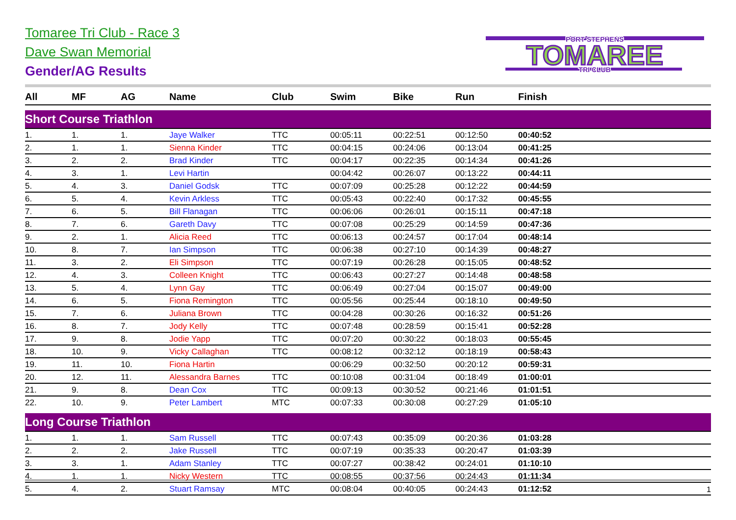Tomaree Tri Club - Race 3
Dave Swan Memorial
Gender/AG Results
PORT STEPHENS
TOMAREE
TRI CLUB
| All | MF | AG | Name | Club | Swim | Bike | Run | Finish |
| --- | --- | --- | --- | --- | --- | --- | --- | --- |
| Short Course Triathlon | | | | | | | | |
| 1. | 1. | 1. | Jaye Walker | TTC | 00:05:11 | 00:22:51 | 00:12:50 | 00:40:52 |
| 2. | 1. | 1. | Sienna Kinder | TTC | 00:04:15 | 00:24:06 | 00:13:04 | 00:41:25 |
| 3. | 2. | 2. | Brad Kinder | TTC | 00:04:17 | 00:22:35 | 00:14:34 | 00:41:26 |
| 4. | 3. | 1. | Levi Hartin | | 00:04:42 | 00:26:07 | 00:13:22 | 00:44:11 |
| 5. | 4. | 3. | Daniel Godsk | TTC | 00:07:09 | 00:25:28 | 00:12:22 | 00:44:59 |
| 6. | 5. | 4. | Kevin Arkless | TTC | 00:05:43 | 00:22:40 | 00:17:32 | 00:45:55 |
| 7. | 6. | 5. | Bill Flanagan | TTC | 00:06:06 | 00:26:01 | 00:15:11 | 00:47:18 |
| 8. | 7. | 6. | Gareth Davy | TTC | 00:07:08 | 00:25:29 | 00:14:59 | 00:47:36 |
| 9. | 2. | 1. | Alicia Reed | TTC | 00:06:13 | 00:24:57 | 00:17:04 | 00:48:14 |
| 10. | 8. | 7. | Ian Simpson | TTC | 00:06:38 | 00:27:10 | 00:14:39 | 00:48:27 |
| 11. | 3. | 2. | Eli Simpson | TTC | 00:07:19 | 00:26:28 | 00:15:05 | 00:48:52 |
| 12. | 4. | 3. | Colleen Knight | TTC | 00:06:43 | 00:27:27 | 00:14:48 | 00:48:58 |
| 13. | 5. | 4. | Lynn Gay | TTC | 00:06:49 | 00:27:04 | 00:15:07 | 00:49:00 |
| 14. | 6. | 5. | Fiona Remington | TTC | 00:05:56 | 00:25:44 | 00:18:10 | 00:49:50 |
| 15. | 7. | 6. | Juliana Brown | TTC | 00:04:28 | 00:30:26 | 00:16:32 | 00:51:26 |
| 16. | 8. | 7. | Jody Kelly | TTC | 00:07:48 | 00:28:59 | 00:15:41 | 00:52:28 |
| 17. | 9. | 8. | Jodie Yapp | TTC | 00:07:20 | 00:30:22 | 00:18:03 | 00:55:45 |
| 18. | 10. | 9. | Vicky Callaghan | TTC | 00:08:12 | 00:32:12 | 00:18:19 | 00:58:43 |
| 19. | 11. | 10. | Fiona Hartin | | 00:06:29 | 00:32:50 | 00:20:12 | 00:59:31 |
| 20. | 12. | 11. | Alessandra Barnes | TTC | 00:10:08 | 00:31:04 | 00:18:49 | 01:00:01 |
| 21. | 9. | 8. | Dean Cox | TTC | 00:09:13 | 00:30:52 | 00:21:46 | 01:01:51 |
| 22. | 10. | 9. | Peter Lambert | MTC | 00:07:33 | 00:30:08 | 00:27:29 | 01:05:10 |
| Long Course Triathlon | | | | | | | | |
| 1. | 1. | 1. | Sam Russell | TTC | 00:07:43 | 00:35:09 | 00:20:36 | 01:03:28 |
| 2. | 2. | 2. | Jake Russell | TTC | 00:07:19 | 00:35:33 | 00:20:47 | 01:03:39 |
| 3. | 3. | 1. | Adam Stanley | TTC | 00:07:27 | 00:38:42 | 00:24:01 | 01:10:10 |
| 4. | 1. | 1. | Nicky Western | TTC | 00:08:55 | 00:37:56 | 00:24:43 | 01:11:34 |
| 5. | 4. | 2. | Stuart Ramsay | MTC | 00:08:04 | 00:40:05 | 00:24:43 | 01:12:52 |
1